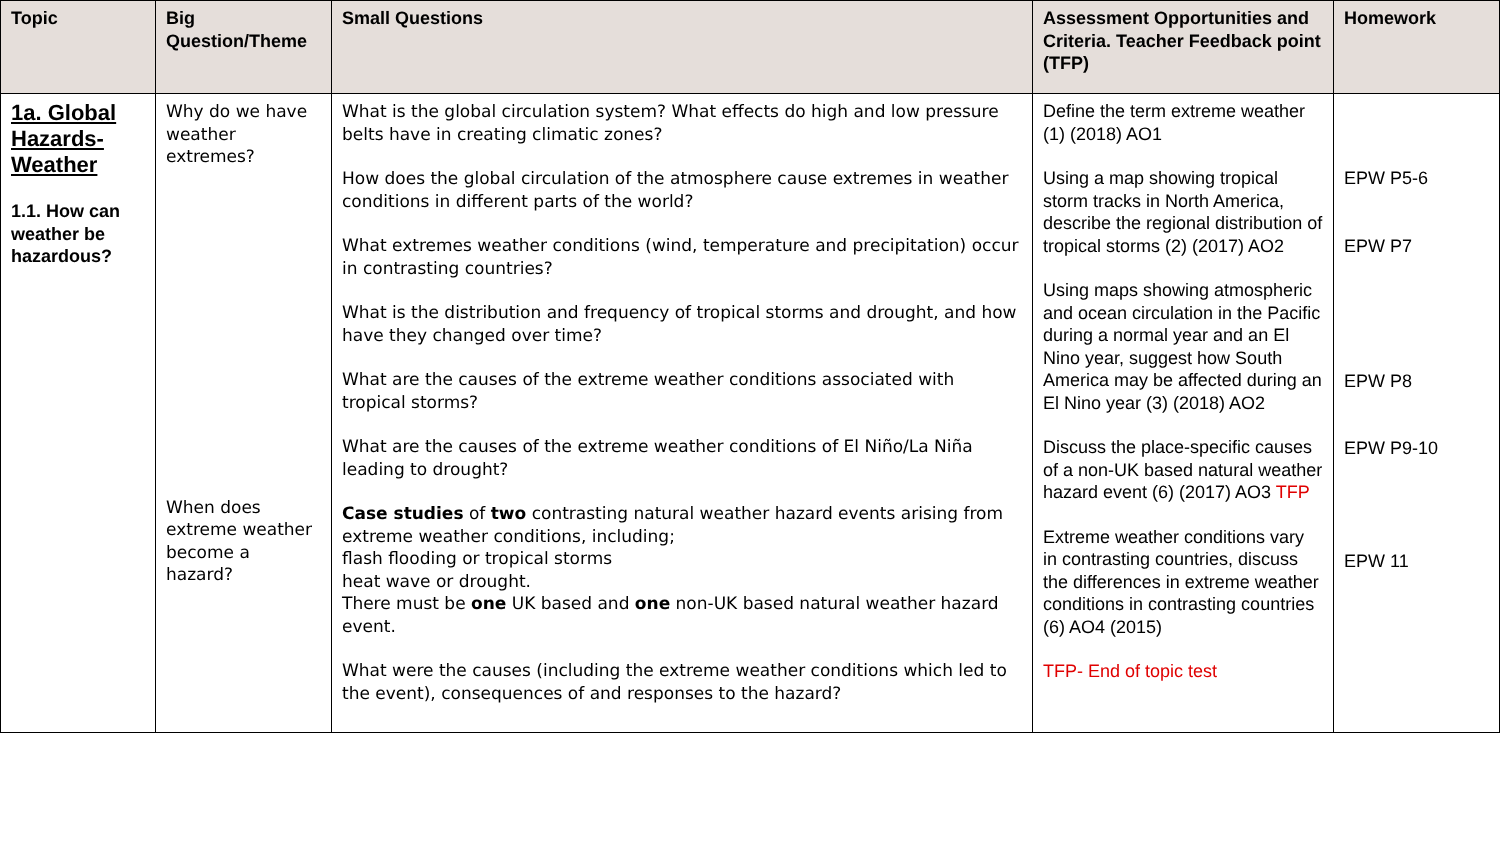| Topic | Big Question/Theme | Small Questions | Assessment Opportunities and Criteria. Teacher Feedback point (TFP) | Homework |
| --- | --- | --- | --- | --- |
| 1a. Global Hazards- Weather 1.1. How can weather be hazardous? | Why do we have weather extremes? When does extreme weather become a hazard? | What is the global circulation system? What effects do high and low pressure belts have in creating climatic zones? How does the global circulation of the atmosphere cause extremes in weather conditions in different parts of the world? What extremes weather conditions (wind, temperature and precipitation) occur in contrasting countries? What is the distribution and frequency of tropical storms and drought, and how have they changed over time? What are the causes of the extreme weather conditions associated with tropical storms? What are the causes of the extreme weather conditions of El Niño/La Niña leading to drought? Case studies of two contrasting natural weather hazard events arising from extreme weather conditions, including; flash flooding or tropical storms heat wave or drought. There must be one UK based and one non-UK based natural weather hazard event. What were the causes (including the extreme weather conditions which led to the event), consequences of and responses to the hazard? | Define the term extreme weather (1) (2018) AO1 Using a map showing tropical storm tracks in North America, describe the regional distribution of tropical storms (2) (2017) AO2 Using maps showing atmospheric and ocean circulation in the Pacific during a normal year and an El Nino year, suggest how South America may be affected during an El Nino year (3) (2018) AO2 Discuss the place-specific causes of a non-UK based natural weather hazard event (6) (2017) AO3 TFP Extreme weather conditions vary in contrasting countries, discuss the differences in extreme weather conditions in contrasting countries (6) AO4 (2015) TFP- End of topic test | EPW P5-6 EPW P7 EPW P8 EPW P9-10 EPW 11 |